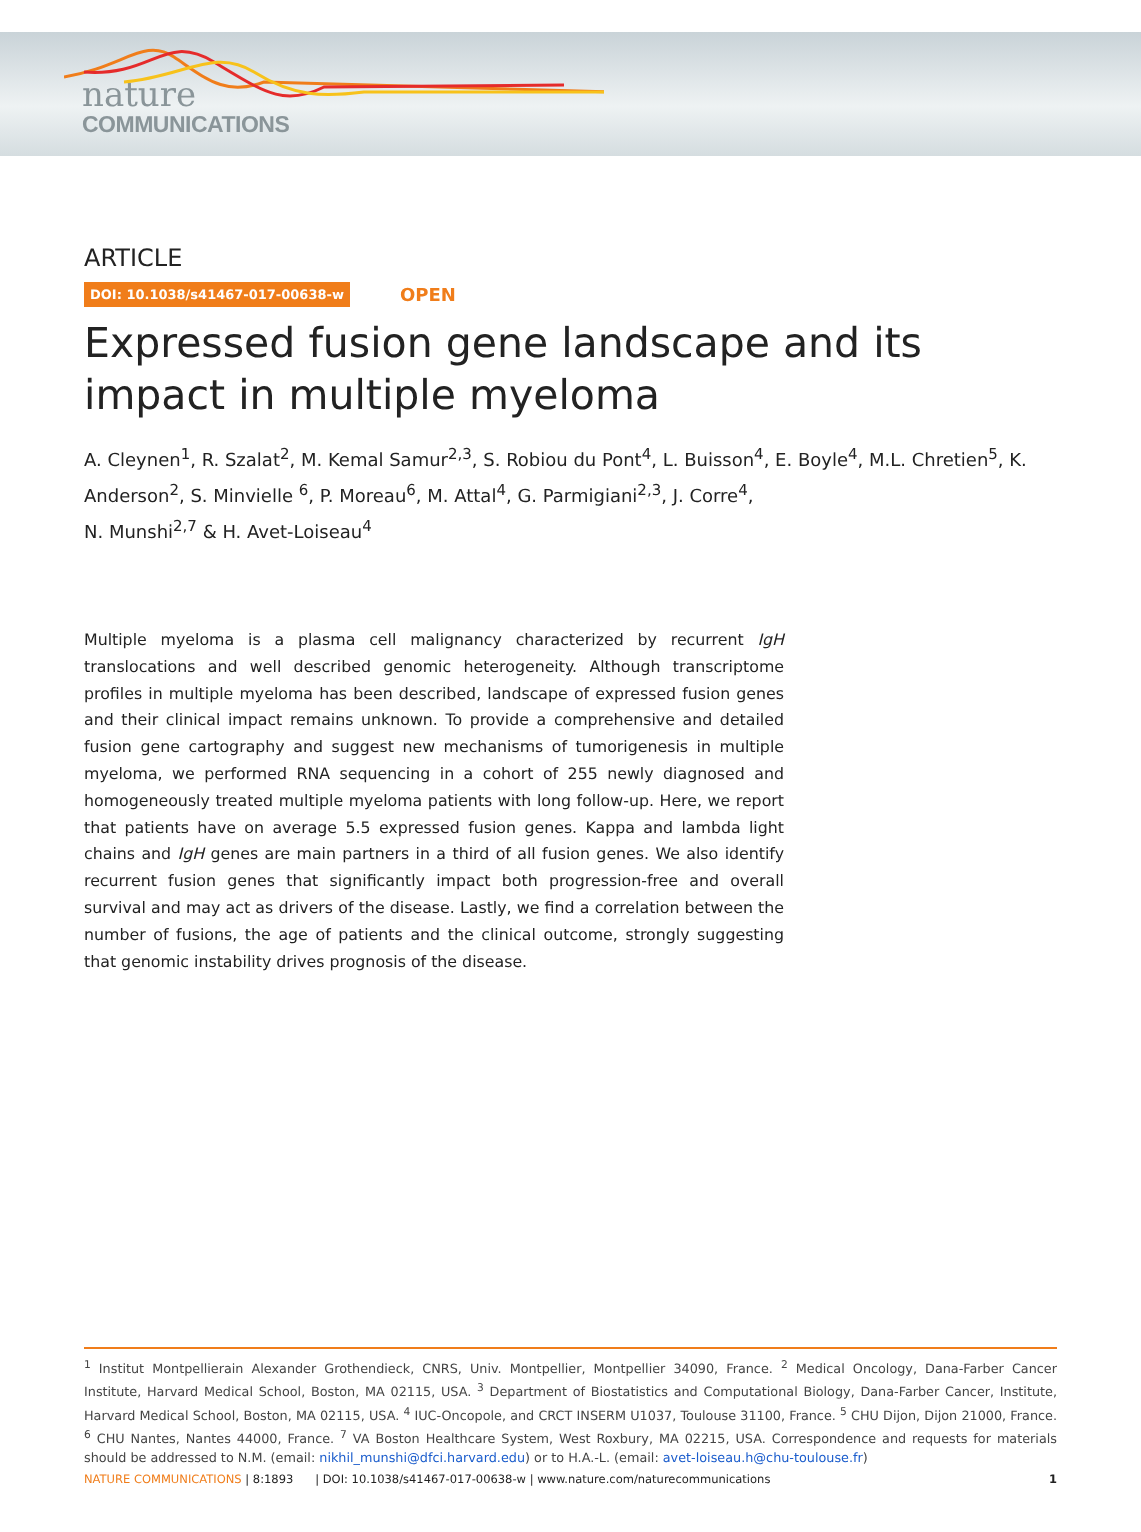nature
COMMUNICATIONS
ARTICLE
DOI: 10.1038/s41467-017-00638-w OPEN
Expressed fusion gene landscape and its impact in multiple myeloma
A. Cleynen<sup>1</sup>, R. Szalat<sup>2</sup>, M. Kemal Samur<sup>2,3</sup>, S. Robiou du Pont<sup>4</sup>, L. Buisson<sup>4</sup>, E. Boyle<sup>4</sup>, M.L. Chretien<sup>5</sup>, K. Anderson<sup>2</sup>, S. Minvielle <sup>6</sup>, P. Moreau<sup>6</sup>, M. Attal<sup>4</sup>, G. Parmigiani<sup>2,3</sup>, J. Corre<sup>4</sup>,
N. Munshi<sup>2,7</sup> & H. Avet-Loiseau<sup>4</sup>
Multiple myeloma is a plasma cell malignancy characterized by recurrent IgH translocations and well described genomic heterogeneity. Although transcriptome profiles in multiple myeloma has been described, landscape of expressed fusion genes and their clinical impact remains unknown. To provide a comprehensive and detailed fusion gene cartography and suggest new mechanisms of tumorigenesis in multiple myeloma, we performed RNA sequencing in a cohort of 255 newly diagnosed and homogeneously treated multiple myeloma patients with long follow-up. Here, we report that patients have on average 5.5 expressed fusion genes. Kappa and lambda light chains and IgH genes are main partners in a third of all fusion genes. We also identify recurrent fusion genes that significantly impact both progression-free and overall survival and may act as drivers of the disease. Lastly, we find a correlation between the number of fusions, the age of patients and the clinical outcome, strongly suggesting that genomic instability drives prognosis of the disease.
<sup>1</sup> Institut Montpellierain Alexander Grothendieck, CNRS, Univ. Montpellier, Montpellier 34090, France. <sup>2</sup> Medical Oncology, Dana-Farber Cancer Institute, Harvard Medical School, Boston, MA 02115, USA. <sup>3</sup> Department of Biostatistics and Computational Biology, Dana-Farber Cancer, Institute, Harvard Medical School, Boston, MA 02115, USA. <sup>4</sup> IUC-Oncopole, and CRCT INSERM U1037, Toulouse 31100, France. <sup>5</sup> CHU Dijon, Dijon 21000, France. <sup>6</sup> CHU Nantes, Nantes 44000, France. <sup>7</sup> VA Boston Healthcare System, West Roxbury, MA 02215, USA. Correspondence and requests for materials should be addressed to N.M. (email: nikhil_munshi@dfci.harvard.edu) or to H.A.-L. (email: avet-loiseau.h@chu-toulouse.fr)
NATURE COMMUNICATIONS | 8:1893 | DOI: 10.1038/s41467-017-00638-w | www.nature.com/naturecommunications 1